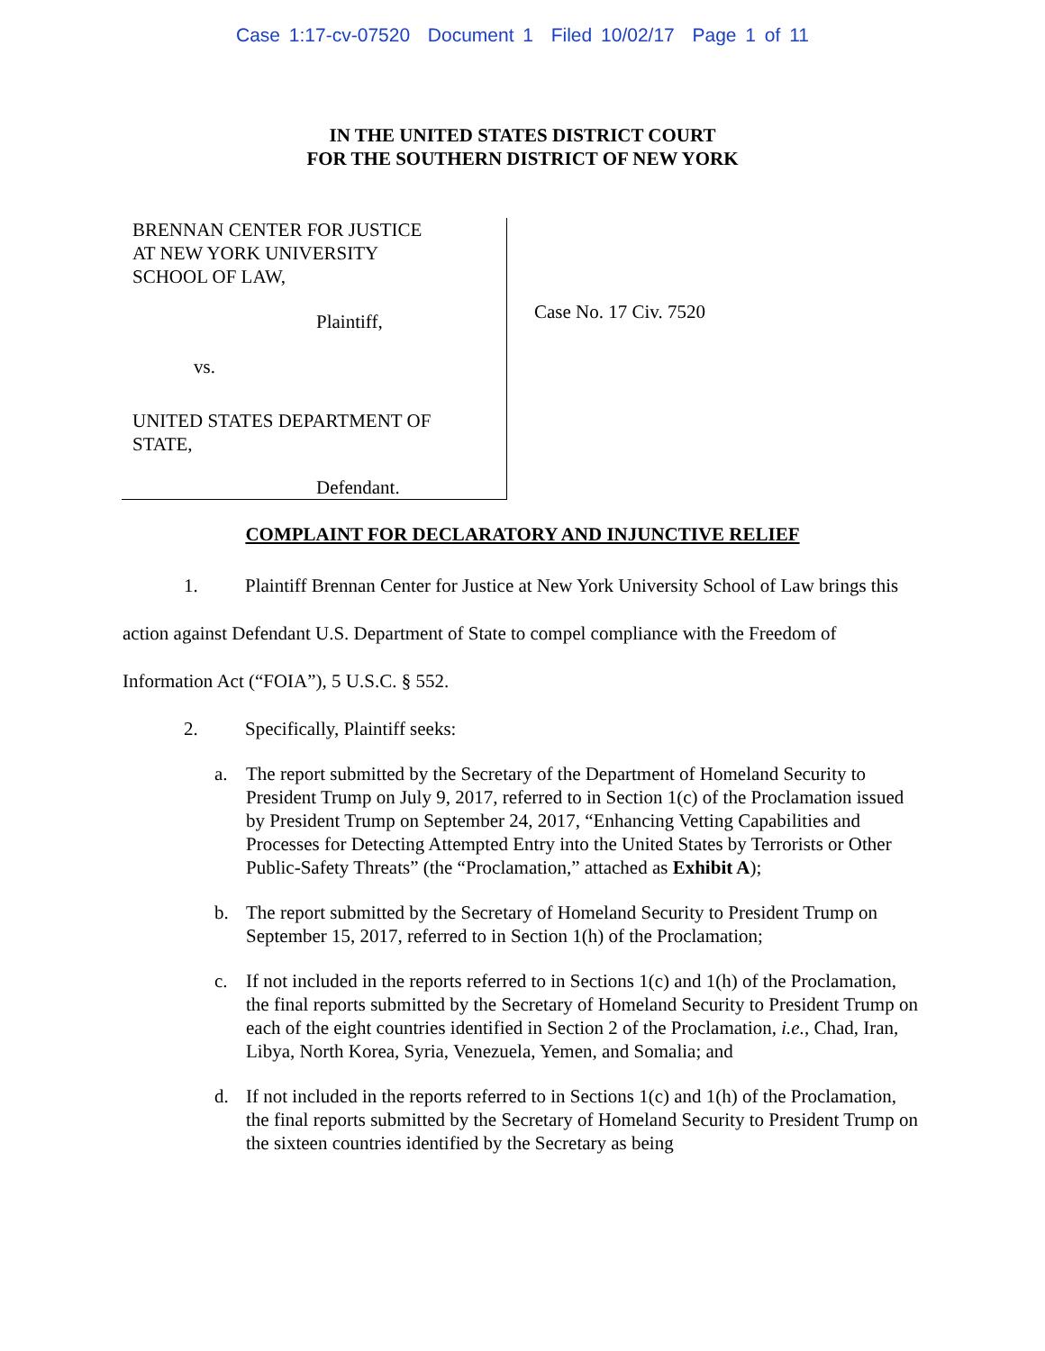Case 1:17-cv-07520 Document 1 Filed 10/02/17 Page 1 of 11
IN THE UNITED STATES DISTRICT COURT
FOR THE SOUTHERN DISTRICT OF NEW YORK
BRENNAN CENTER FOR JUSTICE
AT NEW YORK UNIVERSITY
SCHOOL OF LAW,
Plaintiff,
vs.
UNITED STATES DEPARTMENT OF
STATE,
Defendant.
Case No. 17 Civ. 7520
COMPLAINT FOR DECLARATORY AND INJUNCTIVE RELIEF
1. Plaintiff Brennan Center for Justice at New York University School of Law brings this action against Defendant U.S. Department of State to compel compliance with the Freedom of Information Act (“FOIA”), 5 U.S.C. § 552.
2. Specifically, Plaintiff seeks:
a. The report submitted by the Secretary of the Department of Homeland Security to President Trump on July 9, 2017, referred to in Section 1(c) of the Proclamation issued by President Trump on September 24, 2017, “Enhancing Vetting Capabilities and Processes for Detecting Attempted Entry into the United States by Terrorists or Other Public-Safety Threats” (the “Proclamation,” attached as Exhibit A);
b. The report submitted by the Secretary of Homeland Security to President Trump on September 15, 2017, referred to in Section 1(h) of the Proclamation;
c. If not included in the reports referred to in Sections 1(c) and 1(h) of the Proclamation, the final reports submitted by the Secretary of Homeland Security to President Trump on each of the eight countries identified in Section 2 of the Proclamation, i.e., Chad, Iran, Libya, North Korea, Syria, Venezuela, Yemen, and Somalia; and
d. If not included in the reports referred to in Sections 1(c) and 1(h) of the Proclamation, the final reports submitted by the Secretary of Homeland Security to President Trump on the sixteen countries identified by the Secretary as being